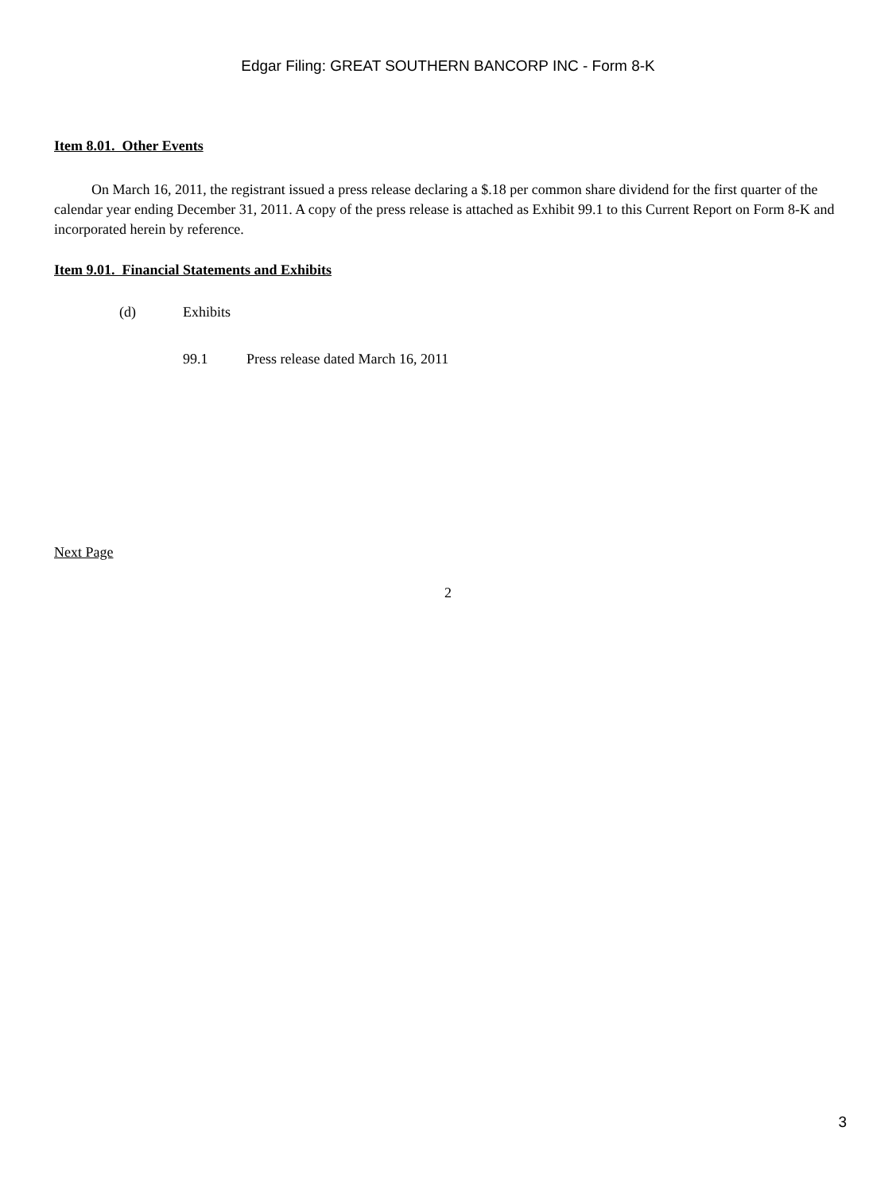Edgar Filing: GREAT SOUTHERN BANCORP INC - Form 8-K
Item 8.01. Other Events
On March 16, 2011, the registrant issued a press release declaring a $.18 per common share dividend for the first quarter of the calendar year ending December 31, 2011. A copy of the press release is attached as Exhibit 99.1 to this Current Report on Form 8-K and incorporated herein by reference.
Item 9.01. Financial Statements and Exhibits
(d) Exhibits
99.1 Press release dated March 16, 2011
Next Page
2
3